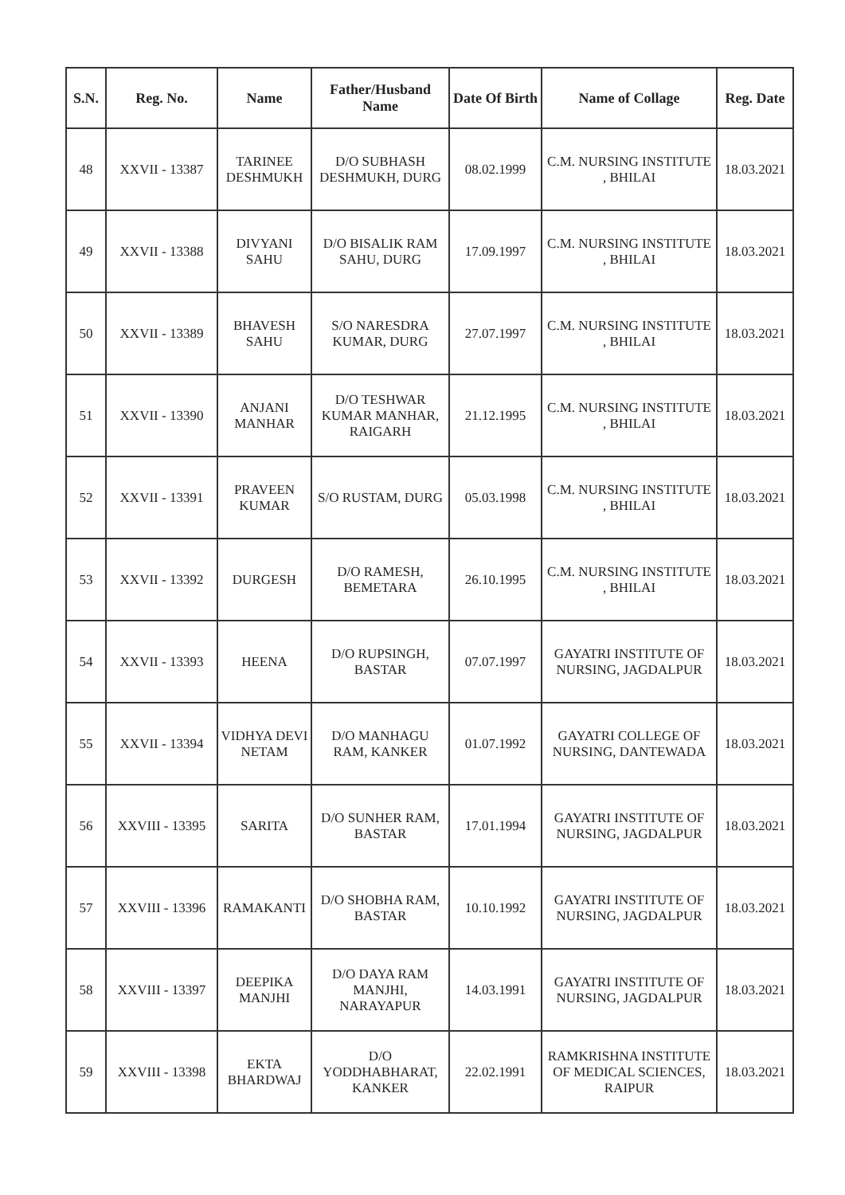| S.N. | Reg. No. | Name | Father/Husband Name | Date Of Birth | Name of Collage | Reg. Date |
| --- | --- | --- | --- | --- | --- | --- |
| 48 | XXVII - 13387 | TARINEE DESHMUKH | D/O SUBHASH DESHMUKH, DURG | 08.02.1999 | C.M. NURSING INSTITUTE , BHILAI | 18.03.2021 |
| 49 | XXVII - 13388 | DIVYANI SAHU | D/O BISALIK RAM SAHU, DURG | 17.09.1997 | C.M. NURSING INSTITUTE , BHILAI | 18.03.2021 |
| 50 | XXVII - 13389 | BHAVESH SAHU | S/O NARESDRA KUMAR, DURG | 27.07.1997 | C.M. NURSING INSTITUTE , BHILAI | 18.03.2021 |
| 51 | XXVII - 13390 | ANJANI MANHAR | D/O TESHWAR KUMAR MANHAR, RAIGARH | 21.12.1995 | C.M. NURSING INSTITUTE , BHILAI | 18.03.2021 |
| 52 | XXVII - 13391 | PRAVEEN KUMAR | S/O RUSTAM, DURG | 05.03.1998 | C.M. NURSING INSTITUTE , BHILAI | 18.03.2021 |
| 53 | XXVII - 13392 | DURGESH | D/O RAMESH, BEMETARA | 26.10.1995 | C.M. NURSING INSTITUTE , BHILAI | 18.03.2021 |
| 54 | XXVII - 13393 | HEENA | D/O RUPSINGH, BASTAR | 07.07.1997 | GAYATRI INSTITUTE OF NURSING, JAGDALPUR | 18.03.2021 |
| 55 | XXVII - 13394 | VIDHYA DEVI NETAM | D/O MANHAGU RAM, KANKER | 01.07.1992 | GAYATRI COLLEGE OF NURSING, DANTEWADA | 18.03.2021 |
| 56 | XXVIII - 13395 | SARITA | D/O SUNHER RAM, BASTAR | 17.01.1994 | GAYATRI INSTITUTE OF NURSING, JAGDALPUR | 18.03.2021 |
| 57 | XXVIII - 13396 | RAMAKANTI | D/O SHOBHA RAM, BASTAR | 10.10.1992 | GAYATRI INSTITUTE OF NURSING, JAGDALPUR | 18.03.2021 |
| 58 | XXVIII - 13397 | DEEPIKA MANJHI | D/O DAYA RAM MANJHI, NARAYAPUR | 14.03.1991 | GAYATRI INSTITUTE OF NURSING, JAGDALPUR | 18.03.2021 |
| 59 | XXVIII - 13398 | EKTA BHARDWAJ | D/O YODDHABHARAT, KANKER | 22.02.1991 | RAMKRISHNA INSTITUTE OF MEDICAL SCIENCES, RAIPUR | 18.03.2021 |